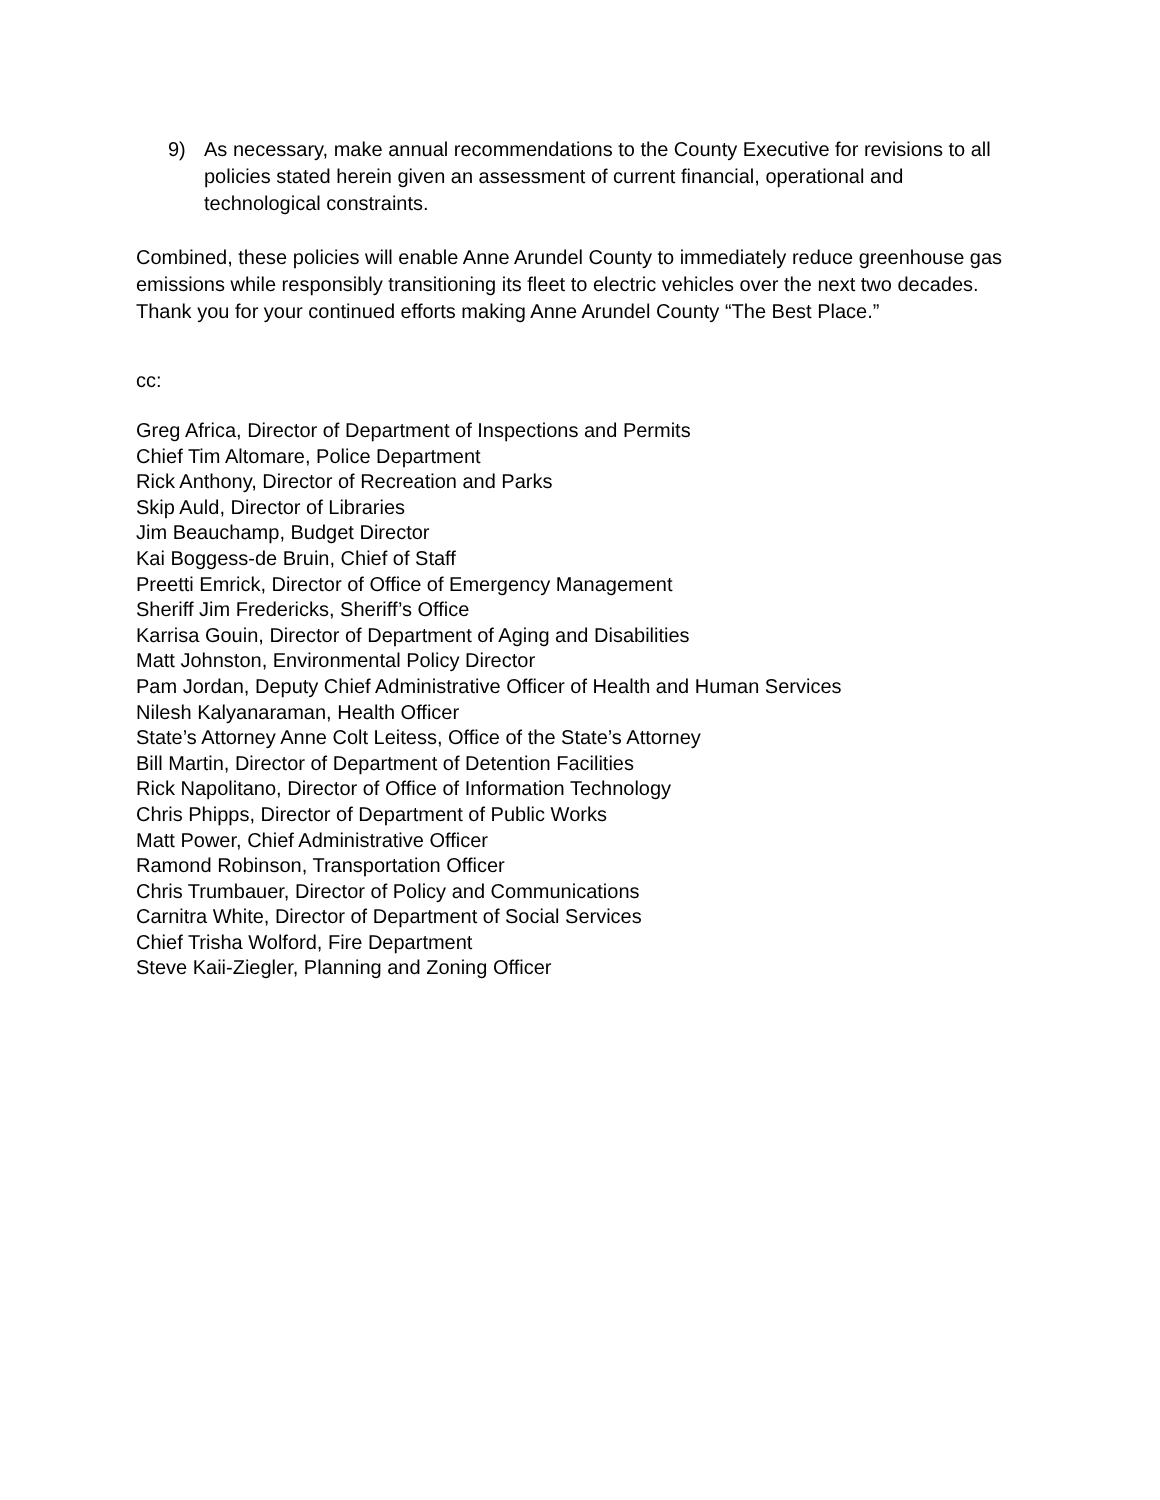9) As necessary, make annual recommendations to the County Executive for revisions to all policies stated herein given an assessment of current financial, operational and technological constraints.
Combined, these policies will enable Anne Arundel County to immediately reduce greenhouse gas emissions while responsibly transitioning its fleet to electric vehicles over the next two decades. Thank you for your continued efforts making Anne Arundel County “The Best Place.”
cc:
Greg Africa, Director of Department of Inspections and Permits
Chief Tim Altomare, Police Department
Rick Anthony, Director of Recreation and Parks
Skip Auld, Director of Libraries
Jim Beauchamp, Budget Director
Kai Boggess-de Bruin, Chief of Staff
Preetti Emrick, Director of Office of Emergency Management
Sheriff Jim Fredericks, Sheriff’s Office
Karrisa Gouin, Director of Department of Aging and Disabilities
Matt Johnston, Environmental Policy Director
Pam Jordan, Deputy Chief Administrative Officer of Health and Human Services
Nilesh Kalyanaraman, Health Officer
State’s Attorney Anne Colt Leitess, Office of the State’s Attorney
Bill Martin, Director of Department of Detention Facilities
Rick Napolitano, Director of Office of Information Technology
Chris Phipps, Director of Department of Public Works
Matt Power, Chief Administrative Officer
Ramond Robinson, Transportation Officer
Chris Trumbauer, Director of Policy and Communications
Carnitra White, Director of Department of Social Services
Chief Trisha Wolford, Fire Department
Steve Kaii-Ziegler, Planning and Zoning Officer